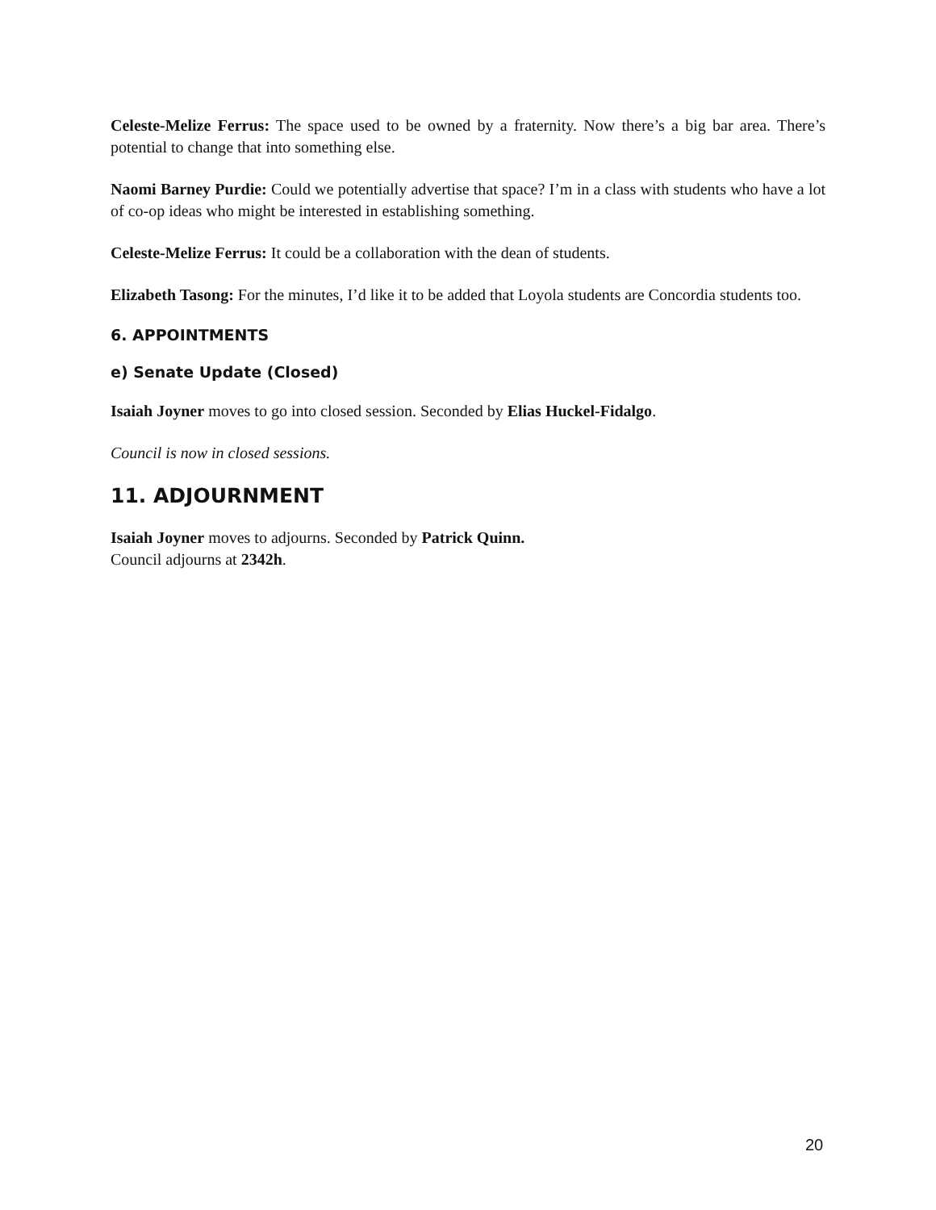Celeste-Melize Ferrus: The space used to be owned by a fraternity. Now there’s a big bar area. There’s potential to change that into something else.
Naomi Barney Purdie: Could we potentially advertise that space? I’m in a class with students who have a lot of co-op ideas who might be interested in establishing something.
Celeste-Melize Ferrus: It could be a collaboration with the dean of students.
Elizabeth Tasong: For the minutes, I’d like it to be added that Loyola students are Concordia students too.
6. APPOINTMENTS
e) Senate Update (Closed)
Isaiah Joyner moves to go into closed session. Seconded by Elias Huckel-Fidalgo.
Council is now in closed sessions.
11. ADJOURNMENT
Isaiah Joyner moves to adjourns. Seconded by Patrick Quinn.
Council adjourns at 2342h.
20